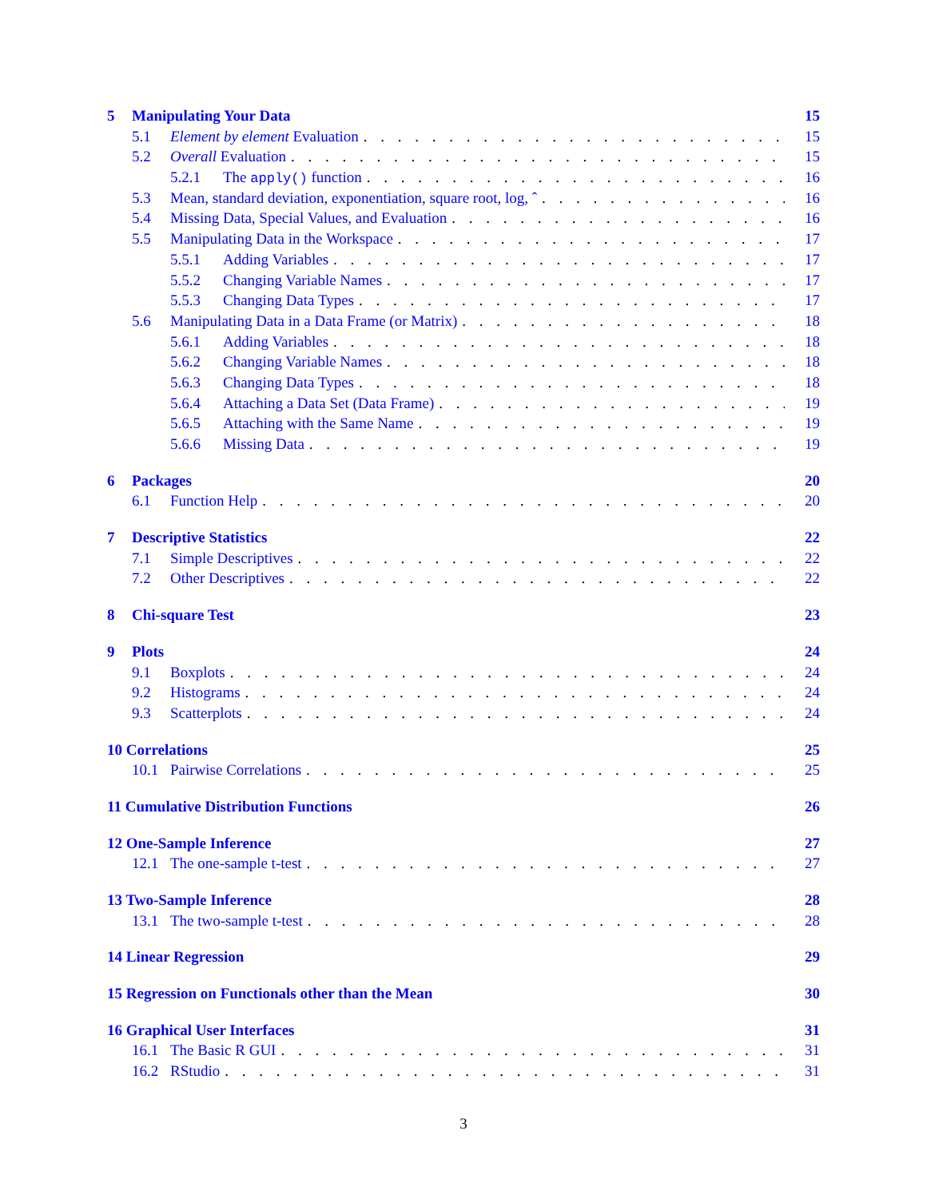5 Manipulating Your Data 15
5.1 Element by element Evaluation 15
5.2 Overall Evaluation 15
5.2.1 The apply() function 16
5.3 Mean, standard deviation, exponentiation, square root, log, ˆ 16
5.4 Missing Data, Special Values, and Evaluation 16
5.5 Manipulating Data in the Workspace 17
5.5.1 Adding Variables 17
5.5.2 Changing Variable Names 17
5.5.3 Changing Data Types 17
5.6 Manipulating Data in a Data Frame (or Matrix) 18
5.6.1 Adding Variables 18
5.6.2 Changing Variable Names 18
5.6.3 Changing Data Types 18
5.6.4 Attaching a Data Set (Data Frame) 19
5.6.5 Attaching with the Same Name 19
5.6.6 Missing Data 19
6 Packages 20
6.1 Function Help 20
7 Descriptive Statistics 22
7.1 Simple Descriptives 22
7.2 Other Descriptives 22
8 Chi-square Test 23
9 Plots 24
9.1 Boxplots 24
9.2 Histograms 24
9.3 Scatterplots 24
10 Correlations 25
10.1 Pairwise Correlations 25
11 Cumulative Distribution Functions 26
12 One-Sample Inference 27
12.1 The one-sample t-test 27
13 Two-Sample Inference 28
13.1 The two-sample t-test 28
14 Linear Regression 29
15 Regression on Functionals other than the Mean 30
16 Graphical User Interfaces 31
16.1 The Basic R GUI 31
16.2 RStudio 31
3